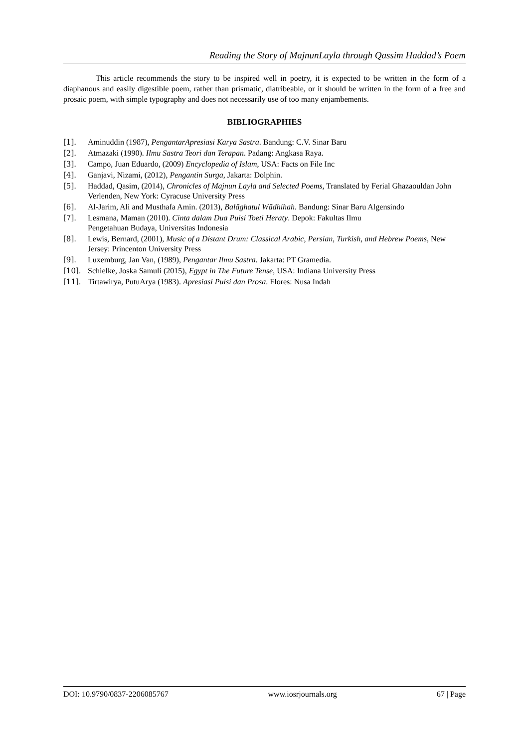Reading the Story of MajnunLayla through Qassim Haddad’s Poem
This article recommends the story to be inspired well in poetry, it is expected to be written in the form of a diaphanous and easily digestible poem, rather than prismatic, diatribeable, or it should be written in the form of a free and prosaic poem, with simple typography and does not necessarily use of too many enjambements.
BIBLIOGRAPHIES
[1]. Aminuddin (1987), PengantarApresiasi Karya Sastra. Bandung: C.V. Sinar Baru
[2]. Atmazaki (1990). Ilmu Sastra Teori dan Terapan. Padang: Angkasa Raya.
[3]. Campo, Juan Eduardo, (2009) Encyclopedia of Islam, USA: Facts on File Inc
[4]. Ganjavi, Nizami, (2012), Pengantin Surga, Jakarta: Dolphin.
[5]. Haddad, Qasim, (2014), Chronicles of Majnun Layla and Selected Poems, Translated by Ferial Ghazaouldan John Verlenden, New York: Cyracuse University Press
[6]. Al-Jarim, Ali and Musthafa Amin. (2013), Balāghatul Wādhihah. Bandung: Sinar Baru Algensindo
[7]. Lesmana, Maman (2010). Cinta dalam Dua Puisi Toeti Heraty. Depok: Fakultas Ilmu
Pengetahuan Budaya, Universitas Indonesia
[8]. Lewis, Bernard, (2001), Music of a Distant Drum: Classical Arabic, Persian, Turkish, and Hebrew Poems, New Jersey: Princenton University Press
[9]. Luxemburg, Jan Van, (1989), Pengantar Ilmu Sastra. Jakarta: PT Gramedia.
[10]. Schielke, Joska Samuli (2015), Egypt in The Future Tense, USA: Indiana University Press
[11]. Tirtawirya, PutuArya (1983). Apresiasi Puisi dan Prosa. Flores: Nusa Indah
DOI: 10.9790/0837-2206085767 www.iosrjournals.org 67 | Page